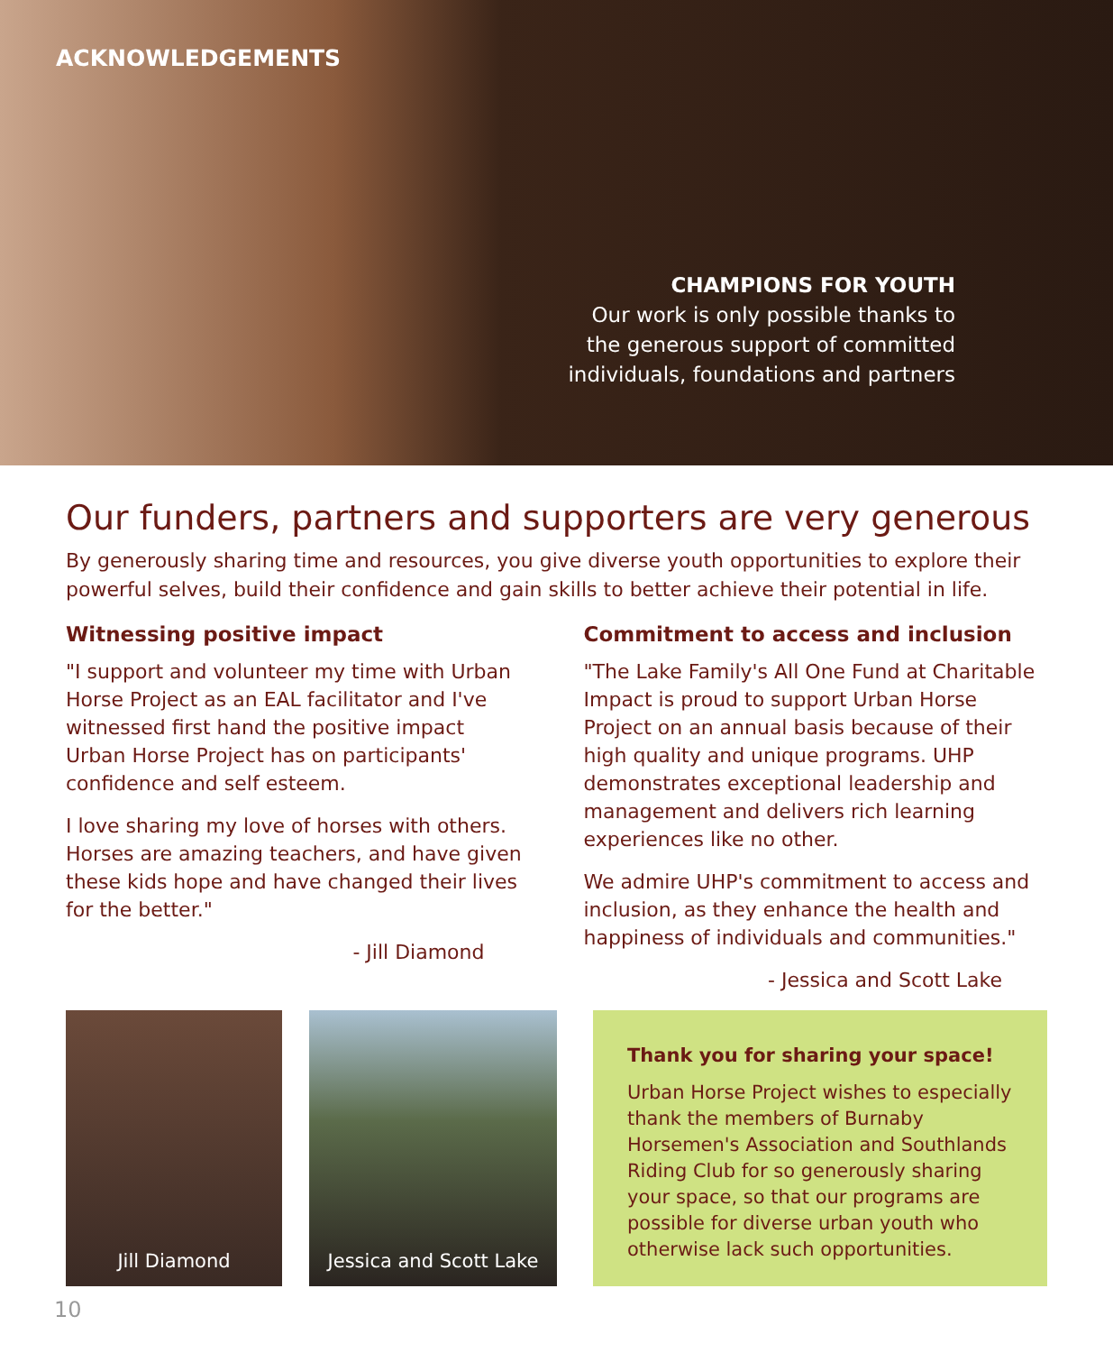ACKNOWLEDGEMENTS
CHAMPIONS FOR YOUTH
Our work is only possible thanks to
the generous support of committed
individuals, foundations and partners
Our funders, partners and supporters are very generous
By generously sharing time and resources, you give diverse youth opportunities to explore their powerful selves, build their confidence and gain skills to better achieve their potential in life.
Witnessing positive impact
"I support and volunteer my time with Urban Horse Project as an EAL facilitator and I've witnessed first hand the positive impact Urban Horse Project has on participants' confidence and self esteem.
I love sharing my love of horses with others. Horses are amazing teachers, and have given these kids hope and have changed their lives for the better."
- Jill Diamond
Commitment to access and inclusion
"The Lake Family's All One Fund at Charitable Impact is proud to support Urban Horse Project on an annual basis because of their high quality and unique programs. UHP demonstrates exceptional leadership and management and delivers rich learning experiences like no other.
We admire UHP's commitment to access and inclusion, as they enhance the health and happiness of individuals and communities."
- Jessica and Scott Lake
Jill Diamond Jessica and Scott Lake
Thank you for sharing your space!
Urban Horse Project wishes to especially thank the members of Burnaby Horsemen's Association and Southlands Riding Club for so generously sharing your space, so that our programs are possible for diverse urban youth who otherwise lack such opportunities.
10